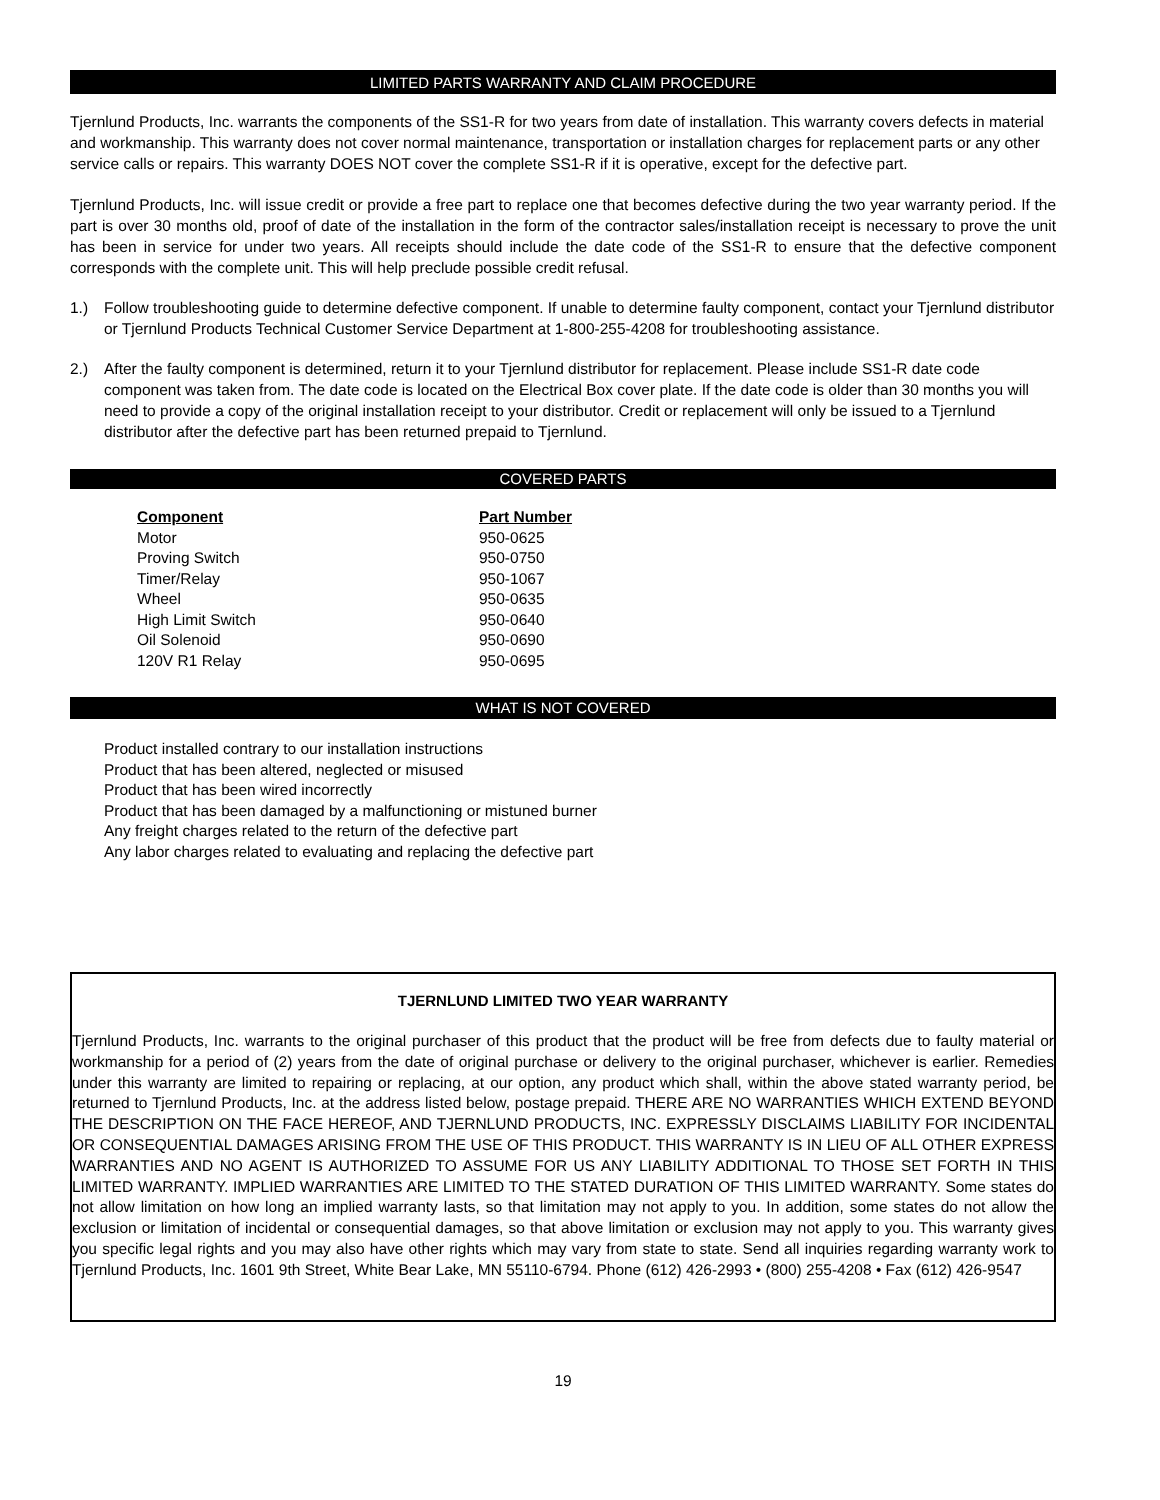LIMITED PARTS WARRANTY AND CLAIM PROCEDURE
Tjernlund Products, Inc. warrants the components of the SS1-R for two years from date of installation. This warranty covers defects in material and workmanship. This warranty does not cover normal maintenance, transportation or installation charges for replacement parts or any other service calls or repairs. This warranty DOES NOT cover the complete SS1-R if it is operative, except for the defective part.
Tjernlund Products, Inc. will issue credit or provide a free part to replace one that becomes defective during the two year warranty period. If the part is over 30 months old, proof of date of the installation in the form of the contractor sales/installation receipt is necessary to prove the unit has been in service for under two years. All receipts should include the date code of the SS1-R to ensure that the defective component corresponds with the complete unit. This will help preclude possible credit refusal.
1.) Follow troubleshooting guide to determine defective component. If unable to determine faulty component, contact your Tjernlund distributor or Tjernlund Products Technical Customer Service Department at 1-800-255-4208 for troubleshooting assistance.
2.) After the faulty component is determined, return it to your Tjernlund distributor for replacement. Please include SS1-R date code component was taken from. The date code is located on the Electrical Box cover plate. If the date code is older than 30 months you will need to provide a copy of the original installation receipt to your distributor. Credit or replacement will only be issued to a Tjernlund distributor after the defective part has been returned prepaid to Tjernlund.
COVERED PARTS
| Component | Part Number |
| --- | --- |
| Motor | 950-0625 |
| Proving Switch | 950-0750 |
| Timer/Relay | 950-1067 |
| Wheel | 950-0635 |
| High Limit Switch | 950-0640 |
| Oil Solenoid | 950-0690 |
| 120V R1 Relay | 950-0695 |
WHAT IS NOT COVERED
Product installed contrary to our installation instructions
Product that has been altered, neglected or misused
Product that has been wired incorrectly
Product that has been damaged by a malfunctioning or mistuned burner
Any freight charges related to the return of the defective part
Any labor charges related to evaluating and replacing the defective part
TJERNLUND LIMITED TWO YEAR WARRANTY
Tjernlund Products, Inc. warrants to the original purchaser of this product that the product will be free from defects due to faulty material or workmanship for a period of (2) years from the date of original purchase or delivery to the original purchaser, whichever is earlier. Remedies under this warranty are limited to repairing or replacing, at our option, any product which shall, within the above stated warranty period, be returned to Tjernlund Products, Inc. at the address listed below, postage prepaid. THERE ARE NO WARRANTIES WHICH EXTEND BEYOND THE DESCRIPTION ON THE FACE HEREOF, AND TJERNLUND PRODUCTS, INC. EXPRESSLY DISCLAIMS LIABILITY FOR INCIDENTAL OR CONSEQUENTIAL DAMAGES ARISING FROM THE USE OF THIS PRODUCT. THIS WARRANTY IS IN LIEU OF ALL OTHER EXPRESS WARRANTIES AND NO AGENT IS AUTHORIZED TO ASSUME FOR US ANY LIABILITY ADDITIONAL TO THOSE SET FORTH IN THIS LIMITED WARRANTY. IMPLIED WARRANTIES ARE LIMITED TO THE STATED DURATION OF THIS LIMITED WARRANTY. Some states do not allow limitation on how long an implied warranty lasts, so that limitation may not apply to you. In addition, some states do not allow the exclusion or limitation of incidental or consequential damages, so that above limitation or exclusion may not apply to you. This warranty gives you specific legal rights and you may also have other rights which may vary from state to state. Send all inquiries regarding warranty work to Tjernlund Products, Inc. 1601 9th Street, White Bear Lake, MN 55110-6794. Phone (612) 426-2993 • (800) 255-4208 • Fax (612) 426-9547
19